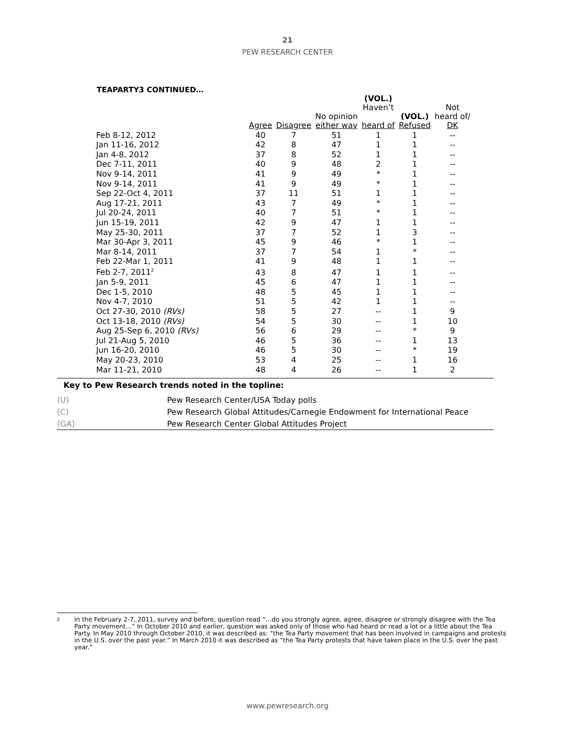21
PEW RESEARCH CENTER
TEAPARTY3 CONTINUED…
| | | | | (VOL.) Haven’t | | Not |
| --- | --- | --- | --- | --- | --- | --- |
| | Agree | Disagree | No opinion either way | heard of | (VOL.) Refused | heard of/ DK |
| Feb 8-12, 2012 | 40 | 7 | 51 | 1 | 1 | -- |
| Jan 11-16, 2012 | 42 | 8 | 47 | 1 | 1 | -- |
| Jan 4-8, 2012 | 37 | 8 | 52 | 1 | 1 | -- |
| Dec 7-11, 2011 | 40 | 9 | 48 | 2 | 1 | -- |
| Nov 9-14, 2011 | 41 | 9 | 49 | * | 1 | -- |
| Nov 9-14, 2011 | 41 | 9 | 49 | * | 1 | -- |
| Sep 22-Oct 4, 2011 | 37 | 11 | 51 | 1 | 1 | -- |
| Aug 17-21, 2011 | 43 | 7 | 49 | * | 1 | -- |
| Jul 20-24, 2011 | 40 | 7 | 51 | * | 1 | -- |
| Jun 15-19, 2011 | 42 | 9 | 47 | 1 | 1 | -- |
| May 25-30, 2011 | 37 | 7 | 52 | 1 | 3 | -- |
| Mar 30-Apr 3, 2011 | 45 | 9 | 46 | * | 1 | -- |
| Mar 8-14, 2011 | 37 | 7 | 54 | 1 | * | -- |
| Feb 22-Mar 1, 2011 | 41 | 9 | 48 | 1 | 1 | -- |
| Feb 2-7, 2011<sup>2</sup> | 43 | 8 | 47 | 1 | 1 | -- |
| Jan 5-9, 2011 | 45 | 6 | 47 | 1 | 1 | -- |
| Dec 1-5, 2010 | 48 | 5 | 45 | 1 | 1 | -- |
| Nov 4-7, 2010 | 51 | 5 | 42 | 1 | 1 | -- |
| Oct 27-30, 2010 (RVs) | 58 | 5 | 27 | -- | 1 | 9 |
| Oct 13-18, 2010 (RVs) | 54 | 5 | 30 | -- | 1 | 10 |
| Aug 25-Sep 6, 2010 (RVs) | 56 | 6 | 29 | -- | * | 9 |
| Jul 21-Aug 5, 2010 | 46 | 5 | 36 | -- | 1 | 13 |
| Jun 16-20, 2010 | 46 | 5 | 30 | -- | * | 19 |
| May 20-23, 2010 | 53 | 4 | 25 | -- | 1 | 16 |
| Mar 11-21, 2010 | 48 | 4 | 26 | -- | 1 | 2 |
Key to Pew Research trends noted in the topline:
| (U) | Pew Research Center/USA Today polls |
| (C) | Pew Research Global Attitudes/Carnegie Endowment for International Peace |
| (GA) | Pew Research Center Global Attitudes Project |
2
In the February 2-7, 2011, survey and before, question read “…do you strongly agree, agree, disagree or strongly disagree with the Tea Party movement…” In October 2010 and earlier, question was asked only of those who had heard or read a lot or a little about the Tea Party. In May 2010 through October 2010, it was described as: “the Tea Party movement that has been involved in campaigns and protests in the U.S. over the past year.” In March 2010 it was described as ”the Tea Party protests that have taken place in the U.S. over the past year.”
www.pewresearch.org